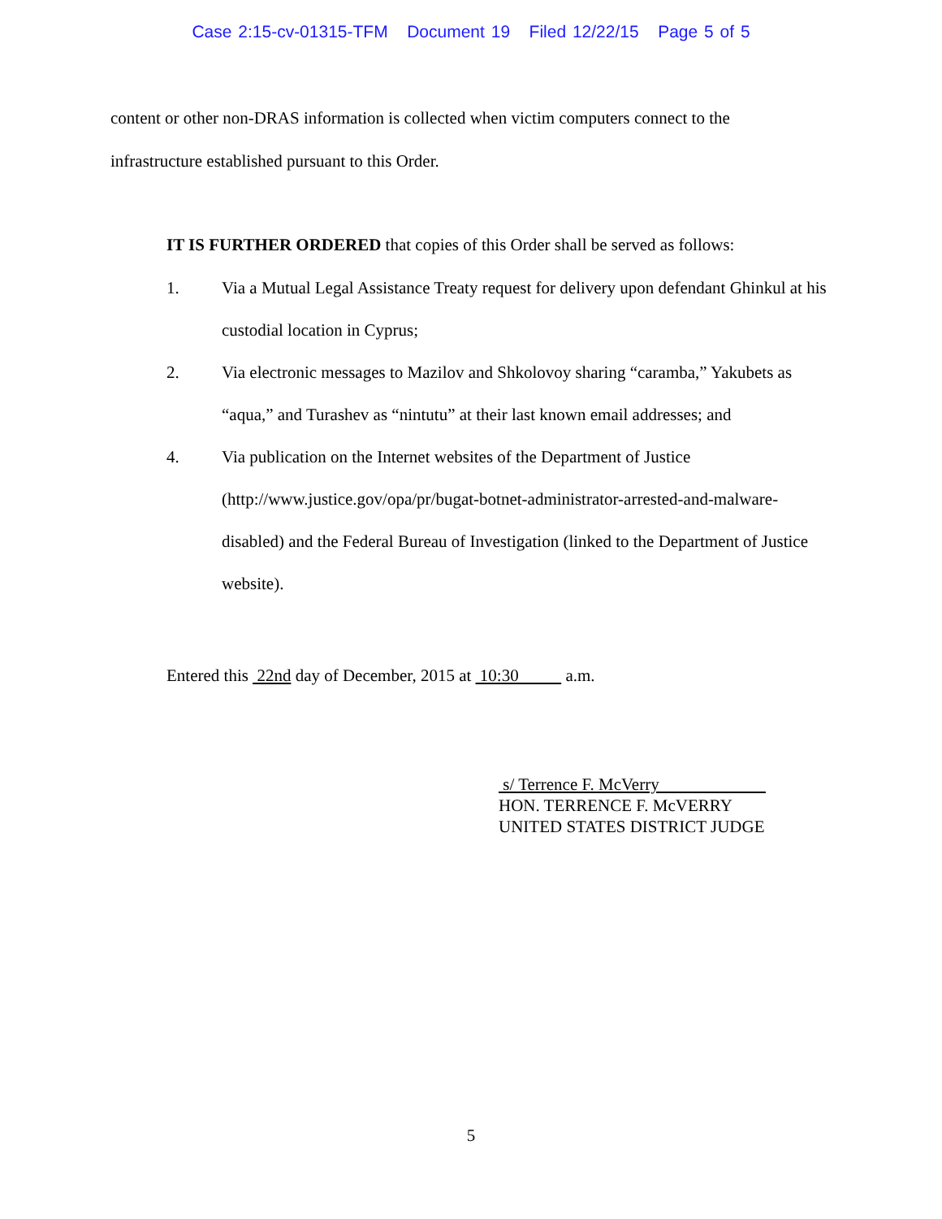Case 2:15-cv-01315-TFM Document 19 Filed 12/22/15 Page 5 of 5
content or other non-DRAS information is collected when victim computers connect to the infrastructure established pursuant to this Order.
IT IS FURTHER ORDERED that copies of this Order shall be served as follows:
1. Via a Mutual Legal Assistance Treaty request for delivery upon defendant Ghinkul at his custodial location in Cyprus;
2. Via electronic messages to Mazilov and Shkolovoy sharing “caramba,” Yakubets as “aqua,” and Turashev as “nintutu” at their last known email addresses; and
4. Via publication on the Internet websites of the Department of Justice (http://www.justice.gov/opa/pr/bugat-botnet-administrator-arrested-and-malware-disabled) and the Federal Bureau of Investigation (linked to the Department of Justice website).
Entered this 22nd day of December, 2015 at 10:30 a.m.
s/ Terrence F. McVerry
HON. TERRENCE F. McVERRY
UNITED STATES DISTRICT JUDGE
5